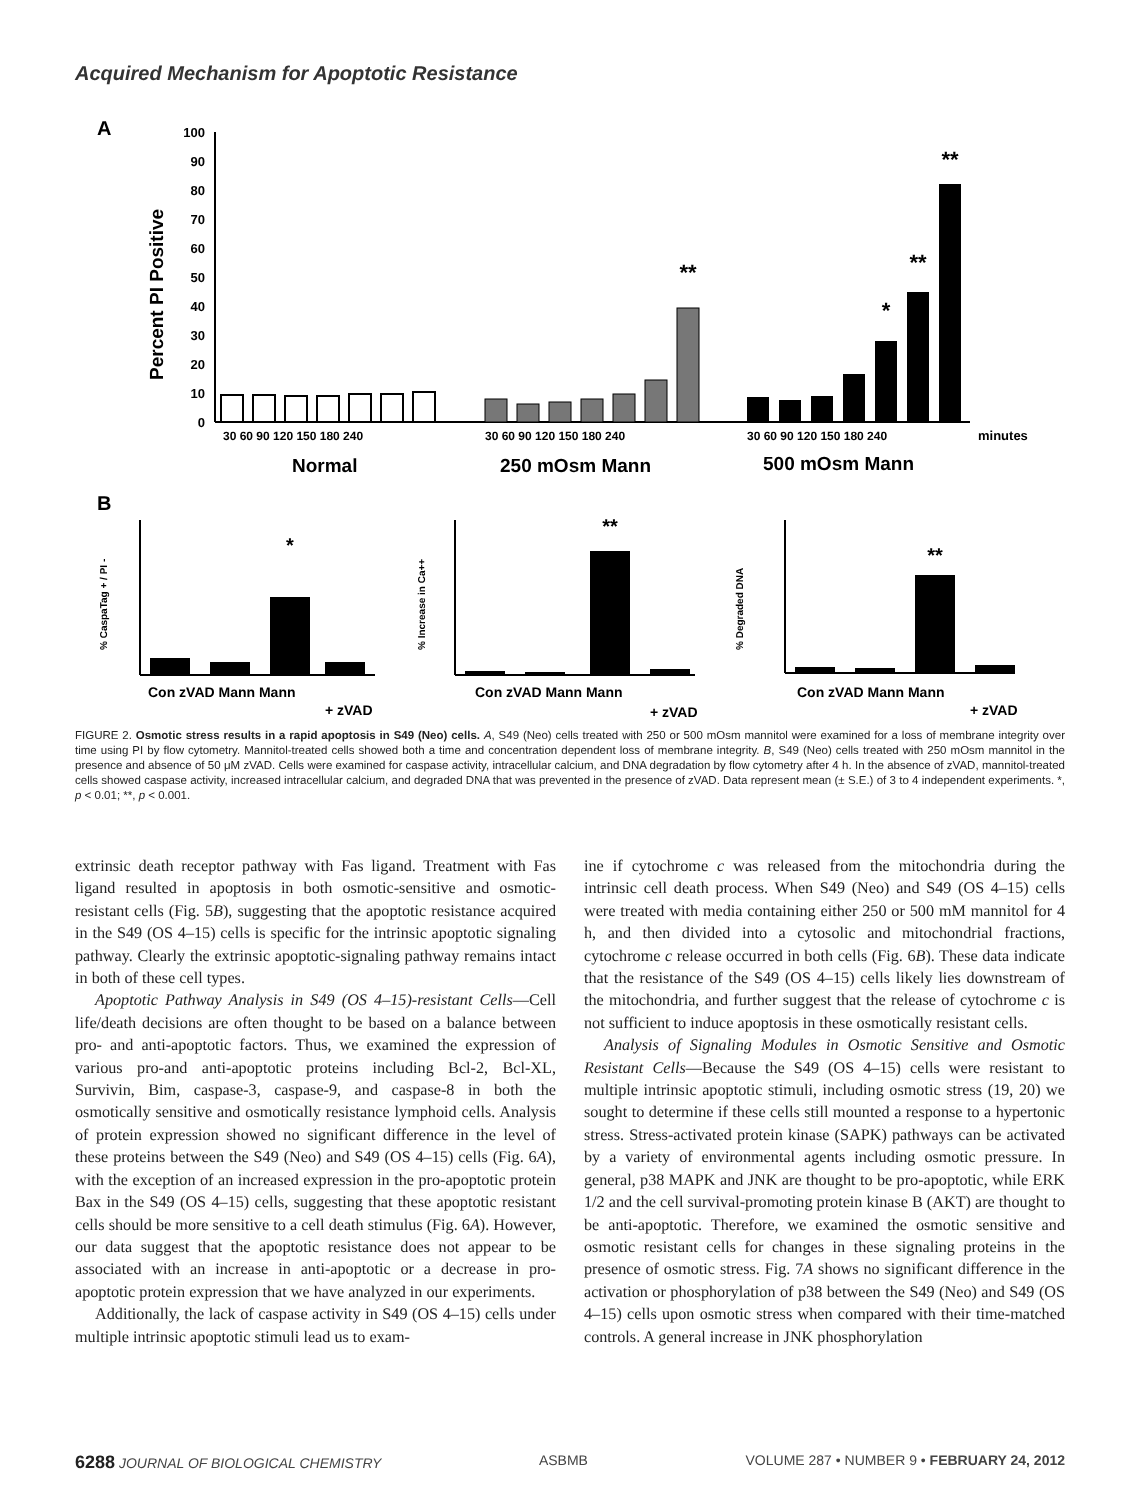Acquired Mechanism for Apoptotic Resistance
A
100
90
80
70
60
50
40
30
20
10
0
Percent PI Positive
**
*
**
**
30 60 90 120 150 180 240
30 60 90 120 150 180 240
30 60 90 120 150 180 240
minutes
Normal
250 mOsm Mann
500 mOsm Mann
B
% CaspaTag + / PI -
% Increase in Ca++
% Degraded DNA
*
**
**
Con zVAD Mann Mann
+ zVAD
Con zVAD Mann Mann
+ zVAD
Con zVAD Mann Mann
+ zVAD
FIGURE 2. Osmotic stress results in a rapid apoptosis in S49 (Neo) cells. A, S49 (Neo) cells treated with 250 or 500 mOsm mannitol were examined for a loss of membrane integrity over time using PI by flow cytometry. Mannitol-treated cells showed both a time and concentration dependent loss of membrane integrity. B, S49 (Neo) cells treated with 250 mOsm mannitol in the presence and absence of 50 μM zVAD. Cells were examined for caspase activity, intracellular calcium, and DNA degradation by flow cytometry after 4 h. In the absence of zVAD, mannitol-treated cells showed caspase activity, increased intracellular calcium, and degraded DNA that was prevented in the presence of zVAD. Data represent mean (± S.E.) of 3 to 4 independent experiments. *, p < 0.01; **, p < 0.001.
extrinsic death receptor pathway with Fas ligand. Treatment with Fas ligand resulted in apoptosis in both osmotic-sensitive and osmotic-resistant cells (Fig. 5B), suggesting that the apoptotic resistance acquired in the S49 (OS 4–15) cells is specific for the intrinsic apoptotic signaling pathway. Clearly the extrinsic apoptotic-signaling pathway remains intact in both of these cell types.
Apoptotic Pathway Analysis in S49 (OS 4–15)-resistant Cells—Cell life/death decisions are often thought to be based on a balance between pro- and anti-apoptotic factors. Thus, we examined the expression of various pro-and anti-apoptotic proteins including Bcl-2, Bcl-XL, Survivin, Bim, caspase-3, caspase-9, and caspase-8 in both the osmotically sensitive and osmotically resistance lymphoid cells. Analysis of protein expression showed no significant difference in the level of these proteins between the S49 (Neo) and S49 (OS 4–15) cells (Fig. 6A), with the exception of an increased expression in the pro-apoptotic protein Bax in the S49 (OS 4–15) cells, suggesting that these apoptotic resistant cells should be more sensitive to a cell death stimulus (Fig. 6A). However, our data suggest that the apoptotic resistance does not appear to be associated with an increase in anti-apoptotic or a decrease in pro-apoptotic protein expression that we have analyzed in our experiments.
Additionally, the lack of caspase activity in S49 (OS 4–15) cells under multiple intrinsic apoptotic stimuli lead us to exam-
ine if cytochrome c was released from the mitochondria during the intrinsic cell death process. When S49 (Neo) and S49 (OS 4–15) cells were treated with media containing either 250 or 500 mM mannitol for 4 h, and then divided into a cytosolic and mitochondrial fractions, cytochrome c release occurred in both cells (Fig. 6B). These data indicate that the resistance of the S49 (OS 4–15) cells likely lies downstream of the mitochondria, and further suggest that the release of cytochrome c is not sufficient to induce apoptosis in these osmotically resistant cells.
Analysis of Signaling Modules in Osmotic Sensitive and Osmotic Resistant Cells—Because the S49 (OS 4–15) cells were resistant to multiple intrinsic apoptotic stimuli, including osmotic stress (19, 20) we sought to determine if these cells still mounted a response to a hypertonic stress. Stress-activated protein kinase (SAPK) pathways can be activated by a variety of environmental agents including osmotic pressure. In general, p38 MAPK and JNK are thought to be pro-apoptotic, while ERK 1/2 and the cell survival-promoting protein kinase B (AKT) are thought to be anti-apoptotic. Therefore, we examined the osmotic sensitive and osmotic resistant cells for changes in these signaling proteins in the presence of osmotic stress. Fig. 7A shows no significant difference in the activation or phosphorylation of p38 between the S49 (Neo) and S49 (OS 4–15) cells upon osmotic stress when compared with their time-matched controls. A general increase in JNK phosphorylation
6288 JOURNAL OF BIOLOGICAL CHEMISTRY ASBMB VOLUME 287 • NUMBER 9 • FEBRUARY 24, 2012